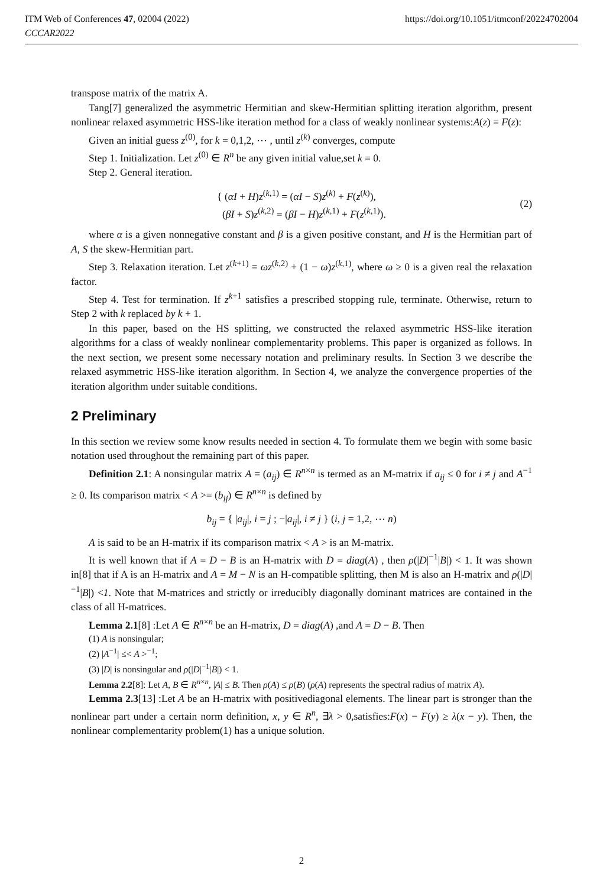https://doi.org/10.1051/itmconf/20224702004 ITM Web of Conferences 47, 02004 (2022)
CCCAR2022
transpose matrix of the matrix A.
Tang[7] generalized the asymmetric Hermitian and skew-Hermitian splitting iteration algorithm, present nonlinear relaxed asymmetric HSS-like iteration method for a class of weakly nonlinear systems:A(z) = F(z):
Given an initial guess z<sup>(0)</sup>, for k = 0,1,2, ⋯ , until z<sup>(k)</sup> converges, compute
Step 1. Initialization. Let z<sup>(0)</sup> ∈ R<sup>n</sup> be any given initial value,set k = 0.
Step 2. General iteration.
{ (αI + H)z<sup>(k,1)</sup> = (αI − S)z<sup>(k)</sup> + F(z<sup>(k)</sup>),
(βI + S)z<sup>(k,2)</sup> = (βI − H)z<sup>(k,1)</sup> + F(z<sup>(k,1)</sup>).
(2)
where α is a given nonnegative constant and β is a given positive constant, and H is the Hermitian part of A, S the skew-Hermitian part.
Step 3. Relaxation iteration. Let z<sup>(k+1)</sup> = ωz<sup>(k,2)</sup> + (1 − ω)z<sup>(k,1)</sup>, where ω ≥ 0 is a given real the relaxation factor.
Step 4. Test for termination. If z<sup>k+1</sup> satisfies a prescribed stopping rule, terminate. Otherwise, return to Step 2 with k replaced by k + 1.
In this paper, based on the HS splitting, we constructed the relaxed asymmetric HSS-like iteration algorithms for a class of weakly nonlinear complementarity problems. This paper is organized as follows. In the next section, we present some necessary notation and preliminary results. In Section 3 we describe the relaxed asymmetric HSS-like iteration algorithm. In Section 4, we analyze the convergence properties of the iteration algorithm under suitable conditions.
2 Preliminary
In this section we review some know results needed in section 4. To formulate them we begin with some basic notation used throughout the remaining part of this paper.
Definition 2.1: A nonsingular matrix A = (a<sub>ij</sub>) ∈ R<sup>n×n</sup> is termed as an M-matrix if a<sub>ij</sub> ≤ 0 for i ≠ j and A<sup>−1</sup> ≥ 0. Its comparison matrix < A >= (b<sub>ij</sub>) ∈ R<sup>n×n</sup> is defined by
b<sub>ij</sub> = { |a<sub>ij</sub>|, i = j ; −|a<sub>ij</sub>|, i ≠ j } (i, j = 1,2, ⋯ n)
A is said to be an H-matrix if its comparison matrix < A > is an M-matrix.
It is well known that if A = D − B is an H-matrix with D = diag(A) , then ρ(|D|<sup>−1</sup>|B|) < 1. It was shown in[8] that if A is an H-matrix and A = M − N is an H-compatible splitting, then M is also an H-matrix and ρ(|D|<sup>−1</sup>|B|) <1. Note that M-matrices and strictly or irreducibly diagonally dominant matrices are contained in the class of all H-matrices.
Lemma 2.1[8] :Let A ∈ R<sup>n×n</sup> be an H-matrix, D = diag(A) ,and A = D − B. Then
(1) A is nonsingular;
(2) |A<sup>−1</sup>| ≤< A ><sup>−1</sup>;
(3) |D| is nonsingular and ρ(|D|<sup>−1</sup>|B|) < 1.
Lemma 2.2[8]: Let A, B ∈ R<sup>n×n</sup>, |A| ≤ B. Then ρ(A) ≤ ρ(B) (ρ(A) represents the spectral radius of matrix A).
Lemma 2.3[13] :Let A be an H-matrix with positivediagonal elements. The linear part is stronger than the nonlinear part under a certain norm definition, x, y ∈ R<sup>n</sup>, ∃λ > 0,satisfies:F(x) − F(y) ≥ λ(x − y). Then, the nonlinear complementarity problem(1) has a unique solution.
2